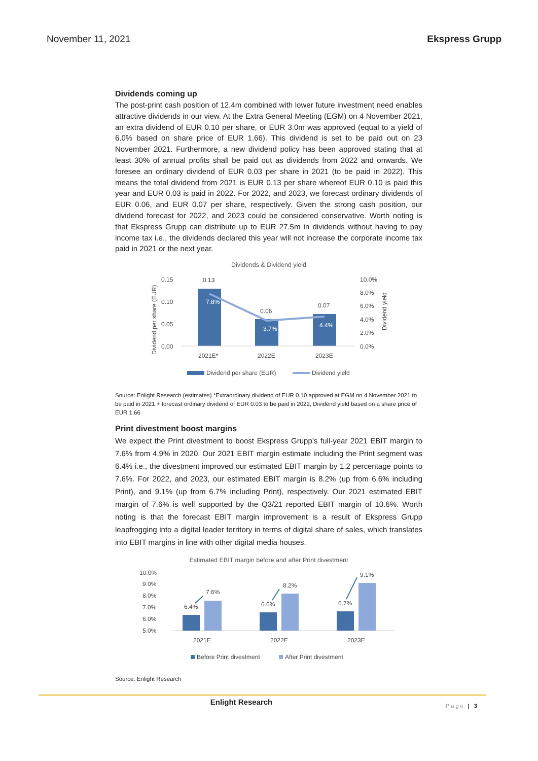November 11, 2021 Ekspress Grupp
Dividends coming up
The post-print cash position of 12.4m combined with lower future investment need enables attractive dividends in our view. At the Extra General Meeting (EGM) on 4 November 2021, an extra dividend of EUR 0.10 per share, or EUR 3.0m was approved (equal to a yield of 6.0% based on share price of EUR 1.66). This dividend is set to be paid out on 23 November 2021. Furthermore, a new dividend policy has been approved stating that at least 30% of annual profits shall be paid out as dividends from 2022 and onwards. We foresee an ordinary dividend of EUR 0.03 per share in 2021 (to be paid in 2022). This means the total dividend from 2021 is EUR 0.13 per share whereof EUR 0.10 is paid this year and EUR 0.03 is paid in 2022. For 2022, and 2023, we forecast ordinary dividends of EUR 0.06, and EUR 0.07 per share, respectively. Given the strong cash position, our dividend forecast for 2022, and 2023 could be considered conservative. Worth noting is that Ekspress Grupp can distribute up to EUR 27.5m in dividends without having to pay income tax i.e., the dividends declared this year will not increase the corporate income tax paid in 2021 or the next year.
Dividends & Dividend yield
0.15
0.10
0.05
0.00
10.0%
8.0%
6.0%
4.0%
2.0%
0.0%
0.13
0.06
0.07
7.8%
3.7%
4.4%
2021E*
2022E
2023E
Dividend per share (EUR)
Dividend yield
Dividend per share (EUR)
Dividend yield
Source: Enlight Research (estimates) *Extraordinary dividend of EUR 0.10 approved at EGM on 4 November 2021 to be paid in 2021 + forecast ordinary dividend of EUR 0.03 to be paid in 2022, Dividend yield based on a share price of EUR 1.66
Print divestment boost margins
We expect the Print divestment to boost Ekspress Grupp’s full-year 2021 EBIT margin to 7.6% from 4.9% in 2020. Our 2021 EBIT margin estimate including the Print segment was 6.4% i.e., the divestment improved our estimated EBIT margin by 1.2 percentage points to 7.6%. For 2022, and 2023, our estimated EBIT margin is 8.2% (up from 6.6% including Print), and 9.1% (up from 6.7% including Print), respectively. Our 2021 estimated EBIT margin of 7.6% is well supported by the Q3/21 reported EBIT margin of 10.6%. Worth noting is that the forecast EBIT margin improvement is a result of Ekspress Grupp leapfrogging into a digital leader territory in terms of digital share of sales, which translates into EBIT margins in line with other digital media houses.
Estimated EBIT margin before and after Print divestment
10.0%
9.0%
8.0%
7.0%
6.0%
5.0%
6.4%
7.6%
6.6%
8.2%
6.7%
9.1%
2021E
2022E
2023E
Before Print divestment
After Print divestment
Source: Enlight Research
Enlight Research
Page | 3